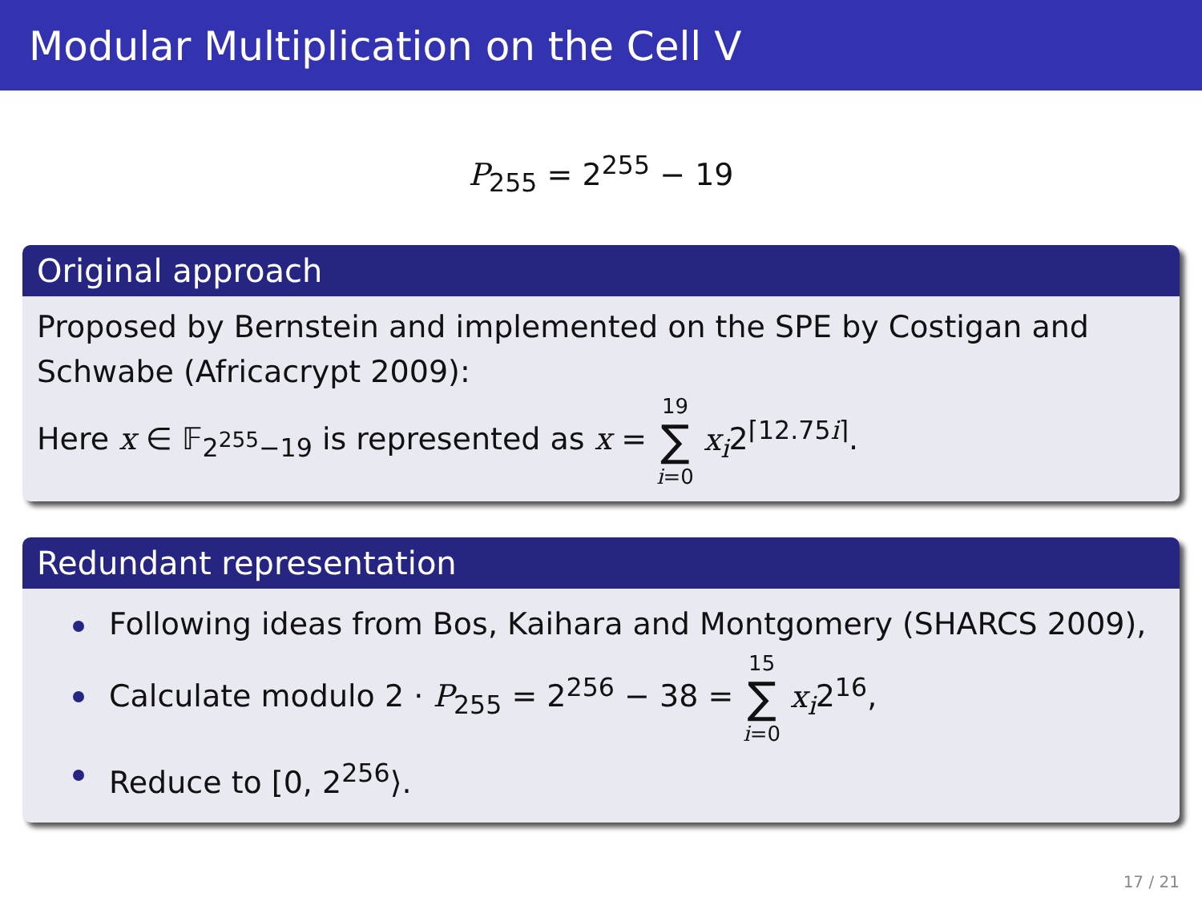Modular Multiplication on the Cell V
P<sub>255</sub> = 2<sup>255</sup> − 19
Original approach
Proposed by Bernstein and implemented on the SPE by Costigan and Schwabe (Africacrypt 2009):
Here x ∈ 𝔽<sub>2<sup>255</sup>−19</sub> is represented as x = 19 ∑ i=0 x<sub>i</sub>2<sup>⌈12.75i⌉</sup>.
Redundant representation
Following ideas from Bos, Kaihara and Montgomery (SHARCS 2009),
Calculate modulo 2 · P<sub>255</sub> = 2<sup>256</sup> − 38 = 15 ∑ i=0 x<sub>i</sub>2<sup>16</sup>,
Reduce to [0, 2<sup>256</sup>⟩.
17 / 21